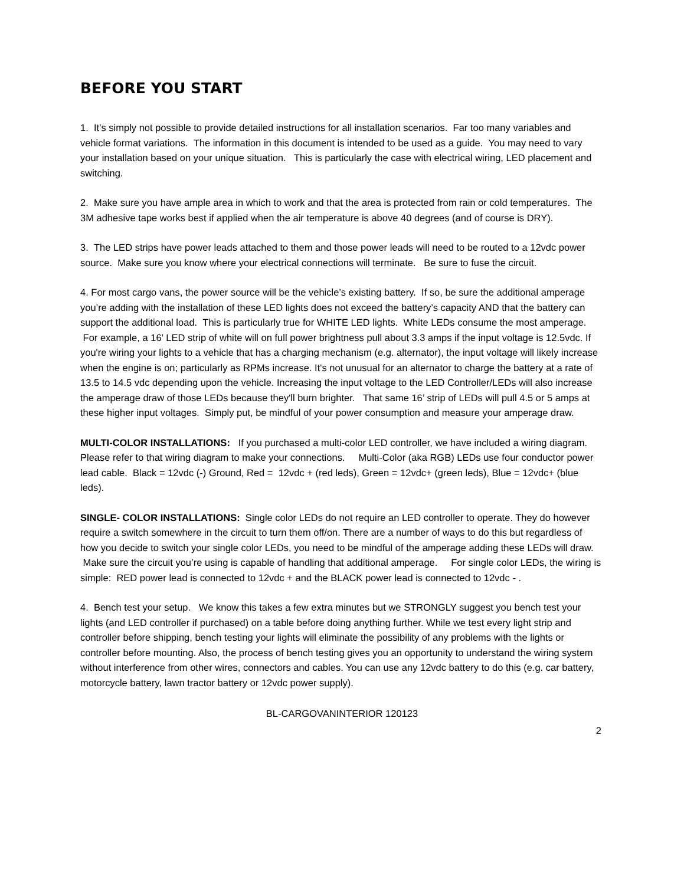BEFORE YOU START
1. It’s simply not possible to provide detailed instructions for all installation scenarios. Far too many variables and vehicle format variations. The information in this document is intended to be used as a guide. You may need to vary your installation based on your unique situation. This is particularly the case with electrical wiring, LED placement and switching.
2. Make sure you have ample area in which to work and that the area is protected from rain or cold temperatures. The 3M adhesive tape works best if applied when the air temperature is above 40 degrees (and of course is DRY).
3. The LED strips have power leads attached to them and those power leads will need to be routed to a 12vdc power source. Make sure you know where your electrical connections will terminate. Be sure to fuse the circuit.
4. For most cargo vans, the power source will be the vehicle’s existing battery. If so, be sure the additional amperage you’re adding with the installation of these LED lights does not exceed the battery’s capacity AND that the battery can support the additional load. This is particularly true for WHITE LED lights. White LEDs consume the most amperage. For example, a 16’ LED strip of white will on full power brightness pull about 3.3 amps if the input voltage is 12.5vdc. If you're wiring your lights to a vehicle that has a charging mechanism (e.g. alternator), the input voltage will likely increase when the engine is on; particularly as RPMs increase. It's not unusual for an alternator to charge the battery at a rate of 13.5 to 14.5 vdc depending upon the vehicle. Increasing the input voltage to the LED Controller/LEDs will also increase the amperage draw of those LEDs because they'll burn brighter. That same 16’ strip of LEDs will pull 4.5 or 5 amps at these higher input voltages. Simply put, be mindful of your power consumption and measure your amperage draw.
MULTI-COLOR INSTALLATIONS: If you purchased a multi-color LED controller, we have included a wiring diagram. Please refer to that wiring diagram to make your connections. Multi-Color (aka RGB) LEDs use four conductor power lead cable. Black = 12vdc (-) Ground, Red = 12vdc + (red leds), Green = 12vdc+ (green leds), Blue = 12vdc+ (blue leds).
SINGLE- COLOR INSTALLATIONS: Single color LEDs do not require an LED controller to operate. They do however require a switch somewhere in the circuit to turn them off/on. There are a number of ways to do this but regardless of how you decide to switch your single color LEDs, you need to be mindful of the amperage adding these LEDs will draw. Make sure the circuit you’re using is capable of handling that additional amperage. For single color LEDs, the wiring is simple: RED power lead is connected to 12vdc + and the BLACK power lead is connected to 12vdc - .
4. Bench test your setup. We know this takes a few extra minutes but we STRONGLY suggest you bench test your lights (and LED controller if purchased) on a table before doing anything further. While we test every light strip and controller before shipping, bench testing your lights will eliminate the possibility of any problems with the lights or controller before mounting. Also, the process of bench testing gives you an opportunity to understand the wiring system without interference from other wires, connectors and cables. You can use any 12vdc battery to do this (e.g. car battery, motorcycle battery, lawn tractor battery or 12vdc power supply).
BL-CARGOVANINTERIOR 120123
2